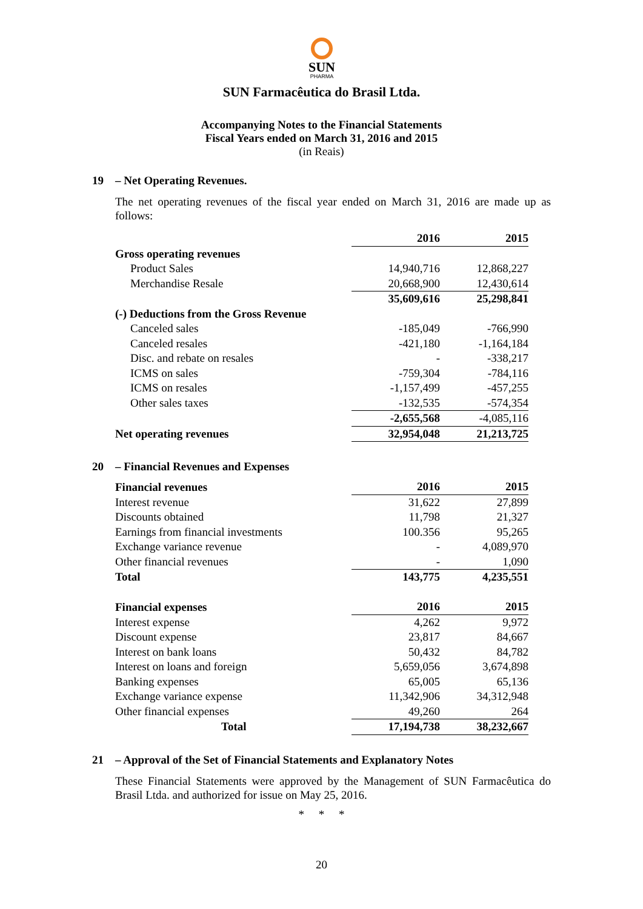SUN
PHARMA
SUN Farmacêutica do Brasil Ltda.
Accompanying Notes to the Financial Statements
Fiscal Years ended on March 31, 2016 and 2015
(in Reais)
19 – Net Operating Revenues.
The net operating revenues of the fiscal year ended on March 31, 2016 are made up as follows:
| | 2016 | 2015 |
| --- | --- | --- |
| Gross operating revenues | | |
| Product Sales | 14,940,716 | 12,868,227 |
| Merchandise Resale | 20,668,900 | 12,430,614 |
| | 35,609,616 | 25,298,841 |
| (-) Deductions from the Gross Revenue | | |
| Canceled sales | -185,049 | -766,990 |
| Canceled resales | -421,180 | -1,164,184 |
| Disc. and rebate on resales | - | -338,217 |
| ICMS on sales | -759,304 | -784,116 |
| ICMS on resales | -1,157,499 | -457,255 |
| Other sales taxes | -132,535 | -574,354 |
| | -2,655,568 | -4,085,116 |
| Net operating revenues | 32,954,048 | 21,213,725 |
20 – Financial Revenues and Expenses
| Financial revenues | 2016 | 2015 |
| --- | --- | --- |
| Interest revenue | 31,622 | 27,899 |
| Discounts obtained | 11,798 | 21,327 |
| Earnings from financial investments | 100.356 | 95,265 |
| Exchange variance revenue | - | 4,089,970 |
| Other financial revenues | - | 1,090 |
| Total | 143,775 | 4,235,551 |
| Financial expenses | 2016 | 2015 |
| Interest expense | 4,262 | 9,972 |
| Discount expense | 23,817 | 84,667 |
| Interest on bank loans | 50,432 | 84,782 |
| Interest on loans and foreign | 5,659,056 | 3,674,898 |
| Banking expenses | 65,005 | 65,136 |
| Exchange variance expense | 11,342,906 | 34,312,948 |
| Other financial expenses | 49,260 | 264 |
| Total | 17,194,738 | 38,232,667 |
21 – Approval of the Set of Financial Statements and Explanatory Notes
These Financial Statements were approved by the Management of SUN Farmacêutica do Brasil Ltda. and authorized for issue on May 25, 2016.
* * *
20